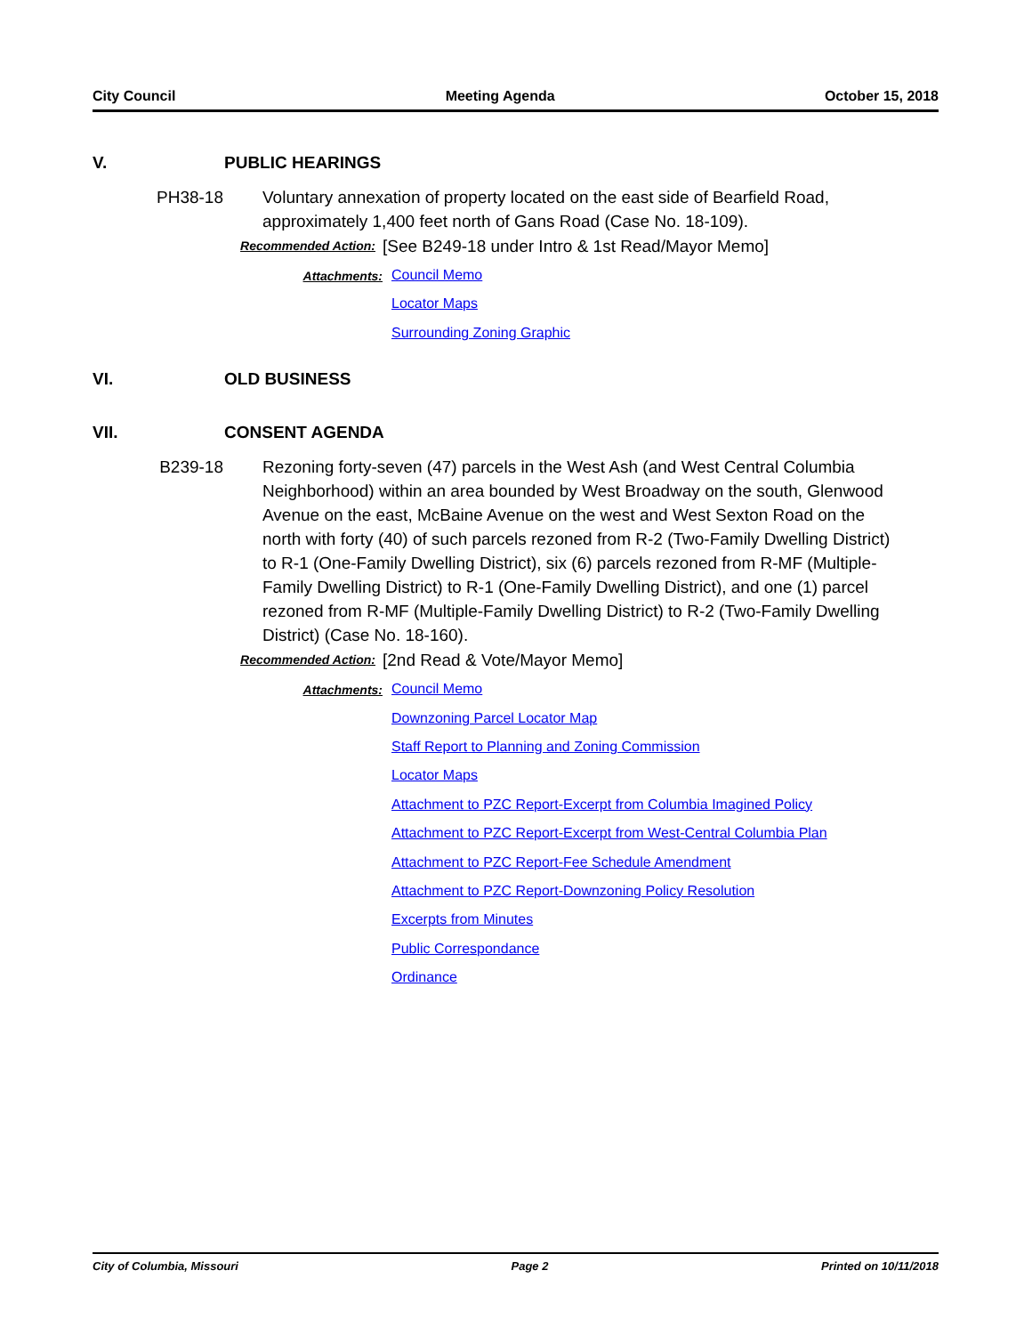City Council Meeting Agenda October 15, 2018
V. PUBLIC HEARINGS
PH38-18 Voluntary annexation of property located on the east side of Bearfield Road, approximately 1,400 feet north of Gans Road (Case No. 18-109).
Recommended Action: [See B249-18 under Intro & 1st Read/Mayor Memo]
Attachments:
Council Memo
Locator Maps
Surrounding Zoning Graphic
VI. OLD BUSINESS
VII. CONSENT AGENDA
B239-18 Rezoning forty-seven (47) parcels in the West Ash (and West Central Columbia Neighborhood) within an area bounded by West Broadway on the south, Glenwood Avenue on the east, McBaine Avenue on the west and West Sexton Road on the north with forty (40) of such parcels rezoned from R-2 (Two-Family Dwelling District) to R-1 (One-Family Dwelling District), six (6) parcels rezoned from R-MF (Multiple-Family Dwelling District) to R-1 (One-Family Dwelling District), and one (1) parcel rezoned from R-MF (Multiple-Family Dwelling District) to R-2 (Two-Family Dwelling District) (Case No. 18-160).
Recommended Action: [2nd Read & Vote/Mayor Memo]
Attachments:
Council Memo
Downzoning Parcel Locator Map
Staff Report to Planning and Zoning Commission
Locator Maps
Attachment to PZC Report-Excerpt from Columbia Imagined Policy
Attachment to PZC Report-Excerpt from West-Central Columbia Plan
Attachment to PZC Report-Fee Schedule Amendment
Attachment to PZC Report-Downzoning Policy Resolution
Excerpts from Minutes
Public Correspondance
Ordinance
City of Columbia, Missouri Page 2 Printed on 10/11/2018